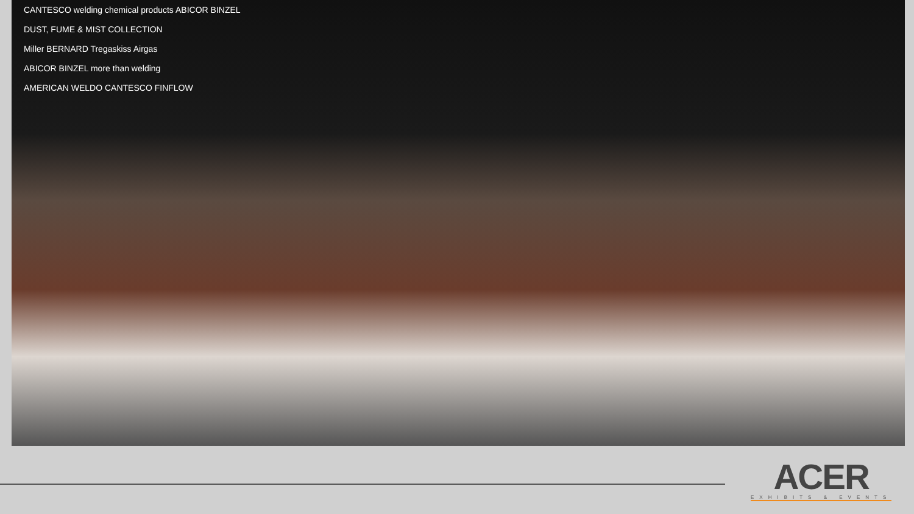CANTESCO welding chemical products ABICOR BINZEL
DUST, FUME & MIST COLLECTION
Miller BERNARD Tregaskiss Airgas
ABICOR BINZEL more than welding
AMERICAN WELDO CANTESCO FINFLOW
ACER
EXHIBITS & EVENTS